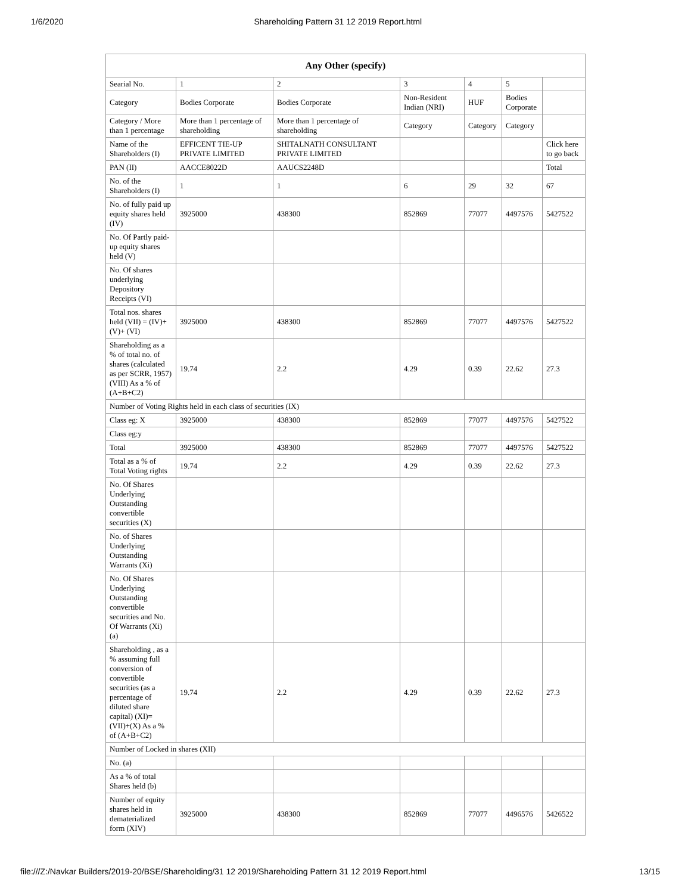1/6/2020 Shareholding Pattern 31 12 2019 Report.html
| Any Other (specify) | | | | | | |
| --- | --- | --- | --- | --- | --- | --- |
| Searial No. | 1 | 2 | 3 | 4 | 5 | |
| Category | Bodies Corporate | Bodies Corporate | Non-Resident Indian (NRI) | HUF | Bodies Corporate | |
| Category / More than 1 percentage | More than 1 percentage of shareholding | More than 1 percentage of shareholding | Category | Category | Category | |
| Name of the Shareholders (I) | EFFICENT TIE-UP PRIVATE LIMITED | SHITALNATH CONSULTANT PRIVATE LIMITED | | | | Click here to go back |
| PAN (II) | AACCE8022D | AAUCS2248D | | | | Total |
| No. of the Shareholders (I) | 1 | 1 | 6 | 29 | 32 | 67 |
| No. of fully paid up equity shares held (IV) | 3925000 | 438300 | 852869 | 77077 | 4497576 | 5427522 |
| No. Of Partly paid-up equity shares held (V) | | | | | | |
| No. Of shares underlying Depository Receipts (VI) | | | | | | |
| Total nos. shares held (VII) = (IV)+(V)+ (VI) | 3925000 | 438300 | 852869 | 77077 | 4497576 | 5427522 |
| Shareholding as a % of total no. of shares (calculated as per SCRR, 1957) (VIII) As a % of (A+B+C2) | 19.74 | 2.2 | 4.29 | 0.39 | 22.62 | 27.3 |
| Number of Voting Rights held in each class of securities (IX) | | | | | | |
| Class eg: X | 3925000 | 438300 | 852869 | 77077 | 4497576 | 5427522 |
| Class eg:y | | | | | | |
| Total | 3925000 | 438300 | 852869 | 77077 | 4497576 | 5427522 |
| Total as a % of Total Voting rights | 19.74 | 2.2 | 4.29 | 0.39 | 22.62 | 27.3 |
| No. Of Shares Underlying Outstanding convertible securities (X) | | | | | | |
| No. of Shares Underlying Outstanding Warrants (Xi) | | | | | | |
| No. Of Shares Underlying Outstanding convertible securities and No. Of Warrants (Xi) (a) | | | | | | |
| Shareholding , as a % assuming full conversion of convertible securities (as a percentage of diluted share capital) (XI)= (VII)+(X) As a % of (A+B+C2) | 19.74 | 2.2 | 4.29 | 0.39 | 22.62 | 27.3 |
| Number of Locked in shares (XII) | | | | | | |
| No. (a) | | | | | | |
| As a % of total Shares held (b) | | | | | | |
| Number of equity shares held in dematerialized form (XIV) | 3925000 | 438300 | 852869 | 77077 | 4496576 | 5426522 |
file:///Z:/Navkar Builders/2019-20/BSE/Shareholding/31 12 2019/Shareholding Pattern 31 12 2019 Report.html 13/15